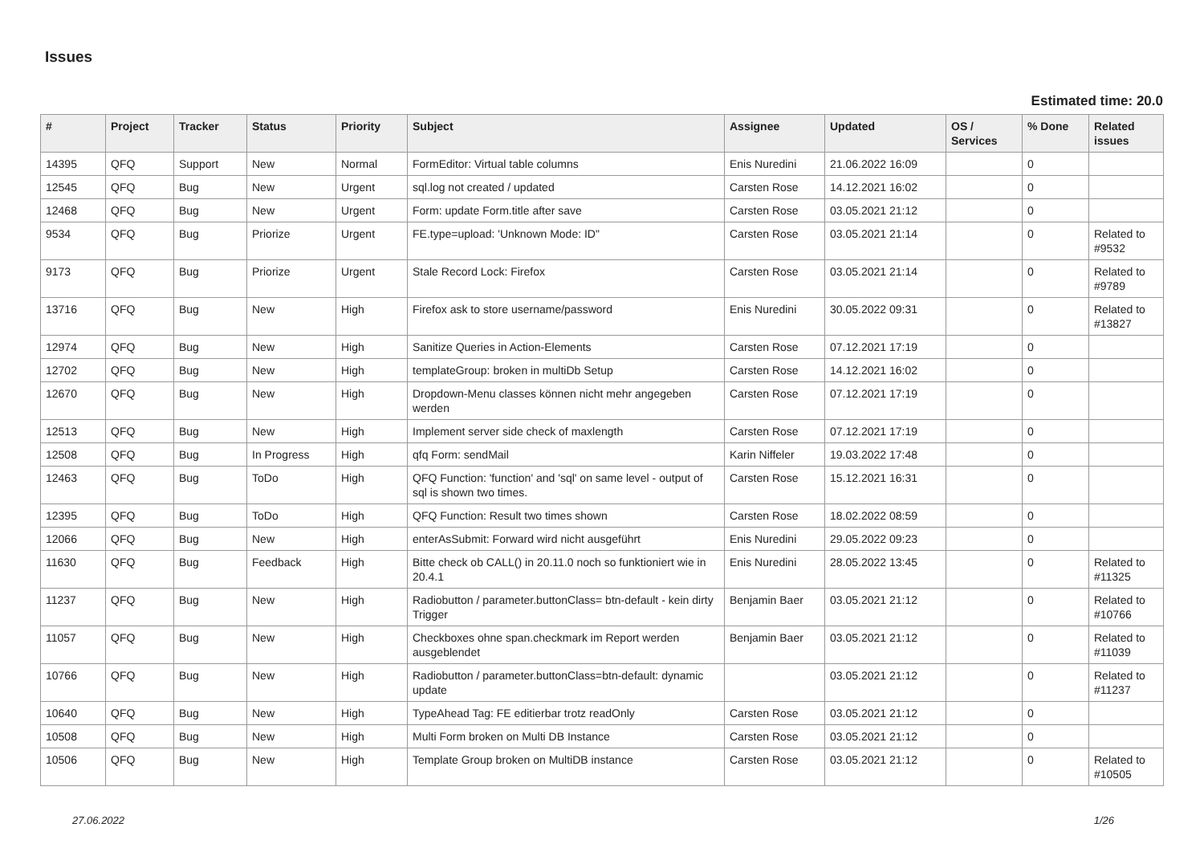Issues
Estimated time: 20.0
| # | Project | Tracker | Status | Priority | Subject | Assignee | Updated | OS / Services | % Done | Related issues |
| --- | --- | --- | --- | --- | --- | --- | --- | --- | --- | --- |
| 14395 | QFQ | Support | New | Normal | FormEditor: Virtual table columns | Enis Nuredini | 21.06.2022 16:09 | | 0 | |
| 12545 | QFQ | Bug | New | Urgent | sql.log not created / updated | Carsten Rose | 14.12.2021 16:02 | | 0 | |
| 12468 | QFQ | Bug | New | Urgent | Form: update Form.title after save | Carsten Rose | 03.05.2021 21:12 | | 0 | |
| 9534 | QFQ | Bug | Priorize | Urgent | FE.type=upload: 'Unknown Mode: ID" | Carsten Rose | 03.05.2021 21:14 | | 0 | Related to #9532 |
| 9173 | QFQ | Bug | Priorize | Urgent | Stale Record Lock: Firefox | Carsten Rose | 03.05.2021 21:14 | | 0 | Related to #9789 |
| 13716 | QFQ | Bug | New | High | Firefox ask to store username/password | Enis Nuredini | 30.05.2022 09:31 | | 0 | Related to #13827 |
| 12974 | QFQ | Bug | New | High | Sanitize Queries in Action-Elements | Carsten Rose | 07.12.2021 17:19 | | 0 | |
| 12702 | QFQ | Bug | New | High | templateGroup: broken in multiDb Setup | Carsten Rose | 14.12.2021 16:02 | | 0 | |
| 12670 | QFQ | Bug | New | High | Dropdown-Menu classes können nicht mehr angegeben werden | Carsten Rose | 07.12.2021 17:19 | | 0 | |
| 12513 | QFQ | Bug | New | High | Implement server side check of maxlength | Carsten Rose | 07.12.2021 17:19 | | 0 | |
| 12508 | QFQ | Bug | In Progress | High | qfq Form: sendMail | Karin Niffeler | 19.03.2022 17:48 | | 0 | |
| 12463 | QFQ | Bug | ToDo | High | QFQ Function: 'function' and 'sql' on same level - output of sql is shown two times. | Carsten Rose | 15.12.2021 16:31 | | 0 | |
| 12395 | QFQ | Bug | ToDo | High | QFQ Function: Result two times shown | Carsten Rose | 18.02.2022 08:59 | | 0 | |
| 12066 | QFQ | Bug | New | High | enterAsSubmit: Forward wird nicht ausgeführt | Enis Nuredini | 29.05.2022 09:23 | | 0 | |
| 11630 | QFQ | Bug | Feedback | High | Bitte check ob CALL() in 20.11.0 noch so funktioniert wie in 20.4.1 | Enis Nuredini | 28.05.2022 13:45 | | 0 | Related to #11325 |
| 11237 | QFQ | Bug | New | High | Radiobutton / parameter.buttonClass= btn-default - kein dirty Trigger | Benjamin Baer | 03.05.2021 21:12 | | 0 | Related to #10766 |
| 11057 | QFQ | Bug | New | High | Checkboxes ohne span.checkmark im Report werden ausgeblendet | Benjamin Baer | 03.05.2021 21:12 | | 0 | Related to #11039 |
| 10766 | QFQ | Bug | New | High | Radiobutton / parameter.buttonClass=btn-default: dynamic update | | 03.05.2021 21:12 | | 0 | Related to #11237 |
| 10640 | QFQ | Bug | New | High | TypeAhead Tag: FE editierbar trotz readOnly | Carsten Rose | 03.05.2021 21:12 | | 0 | |
| 10508 | QFQ | Bug | New | High | Multi Form broken on Multi DB Instance | Carsten Rose | 03.05.2021 21:12 | | 0 | |
| 10506 | QFQ | Bug | New | High | Template Group broken on MultiDB instance | Carsten Rose | 03.05.2021 21:12 | | 0 | Related to #10505 |
27.06.2022 1/26